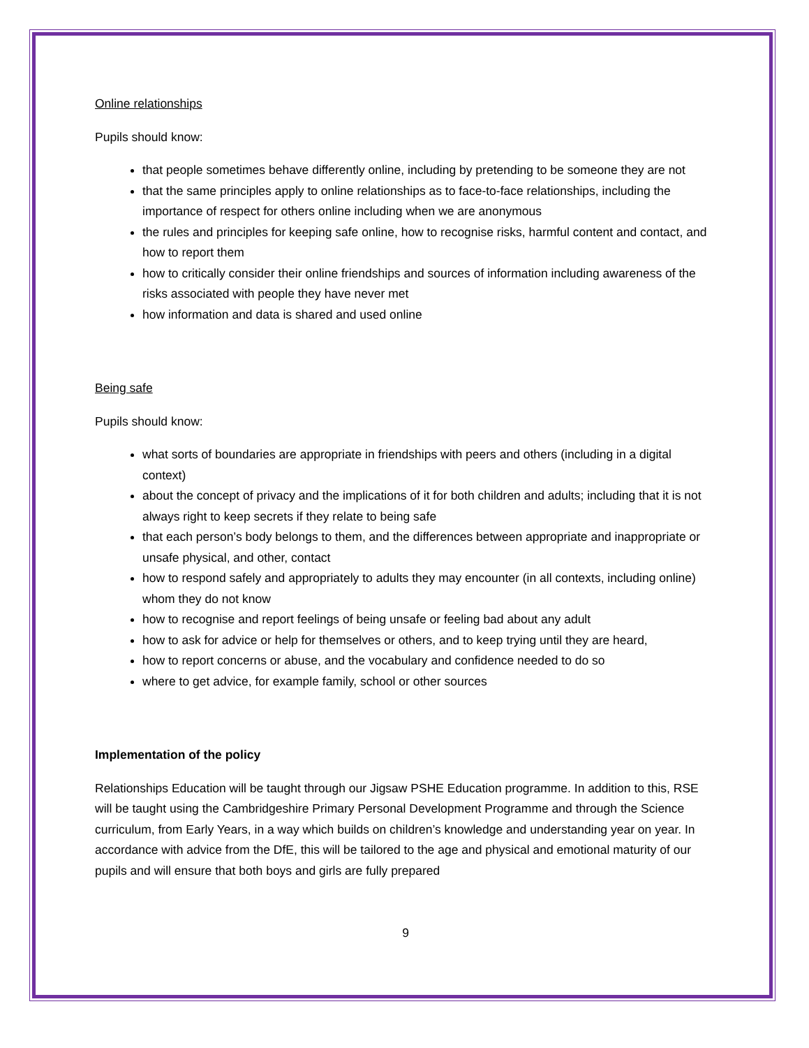Online relationships
Pupils should know:
that people sometimes behave differently online, including by pretending to be someone they are not
that the same principles apply to online relationships as to face-to-face relationships, including the importance of respect for others online including when we are anonymous
the rules and principles for keeping safe online, how to recognise risks, harmful content and contact, and how to report them
how to critically consider their online friendships and sources of information including awareness of the risks associated with people they have never met
how information and data is shared and used online
Being safe
Pupils should know:
what sorts of boundaries are appropriate in friendships with peers and others (including in a digital context)
about the concept of privacy and the implications of it for both children and adults; including that it is not always right to keep secrets if they relate to being safe
that each person’s body belongs to them, and the differences between appropriate and inappropriate or unsafe physical, and other, contact
how to respond safely and appropriately to adults they may encounter (in all contexts, including online) whom they do not know
how to recognise and report feelings of being unsafe or feeling bad about any adult
how to ask for advice or help for themselves or others, and to keep trying until they are heard,
how to report concerns or abuse, and the vocabulary and confidence needed to do so
where to get advice, for example family, school or other sources
Implementation of the policy
Relationships Education will be taught through our Jigsaw PSHE Education programme. In addition to this, RSE will be taught using the Cambridgeshire Primary Personal Development Programme and through the Science curriculum, from Early Years, in a way which builds on children’s knowledge and understanding year on year. In accordance with advice from the DfE, this will be tailored to the age and physical and emotional maturity of our pupils and will ensure that both boys and girls are fully prepared
9